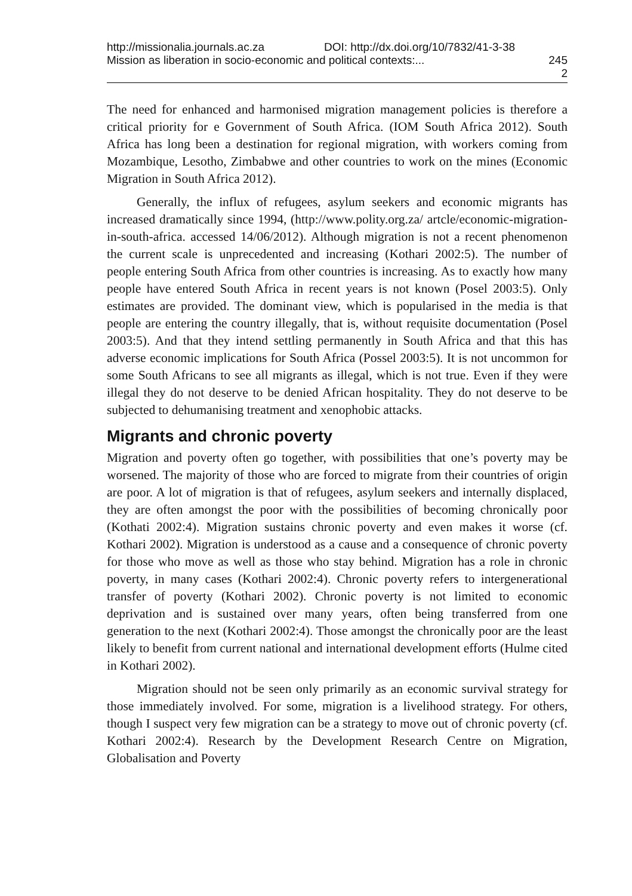http://missionalia.journals.ac.za DOI: http://dx.doi.org/10/7832/41-3-38
Mission as liberation in socio-economic and political contexts:... 245
2
The need for enhanced and harmonised migration management policies is therefore a critical priority for e Government of South Africa. (IOM South Africa 2012). South Africa has long been a destination for regional migration, with workers coming from Mozambique, Lesotho, Zimbabwe and other countries to work on the mines (Economic Migration in South Africa 2012).
Generally, the influx of refugees, asylum seekers and economic migrants has increased dramatically since 1994, (http://www.polity.org.za/ artcle/economic-migration-in-south-africa. accessed 14/06/2012). Although migration is not a recent phenomenon the current scale is unprecedented and increasing (Kothari 2002:5). The number of people entering South Africa from other countries is increasing. As to exactly how many people have entered South Africa in recent years is not known (Posel 2003:5). Only estimates are provided. The dominant view, which is popularised in the media is that people are entering the country illegally, that is, without requisite documentation (Posel 2003:5). And that they intend settling permanently in South Africa and that this has adverse economic implications for South Africa (Possel 2003:5). It is not uncommon for some South Africans to see all migrants as illegal, which is not true. Even if they were illegal they do not deserve to be denied African hospitality. They do not deserve to be subjected to dehumanising treatment and xenophobic attacks.
Migrants and chronic poverty
Migration and poverty often go together, with possibilities that one’s poverty may be worsened. The majority of those who are forced to migrate from their countries of origin are poor. A lot of migration is that of refugees, asylum seekers and internally displaced, they are often amongst the poor with the possibilities of becoming chronically poor (Kothati 2002:4). Migration sustains chronic poverty and even makes it worse (cf. Kothari 2002). Migration is understood as a cause and a consequence of chronic poverty for those who move as well as those who stay behind. Migration has a role in chronic poverty, in many cases (Kothari 2002:4). Chronic poverty refers to intergenerational transfer of poverty (Kothari 2002). Chronic poverty is not limited to economic deprivation and is sustained over many years, often being transferred from one generation to the next (Kothari 2002:4). Those amongst the chronically poor are the least likely to benefit from current national and international development efforts (Hulme cited in Kothari 2002).
Migration should not be seen only primarily as an economic survival strategy for those immediately involved. For some, migration is a livelihood strategy. For others, though I suspect very few migration can be a strategy to move out of chronic poverty (cf. Kothari 2002:4). Research by the Development Research Centre on Migration, Globalisation and Poverty